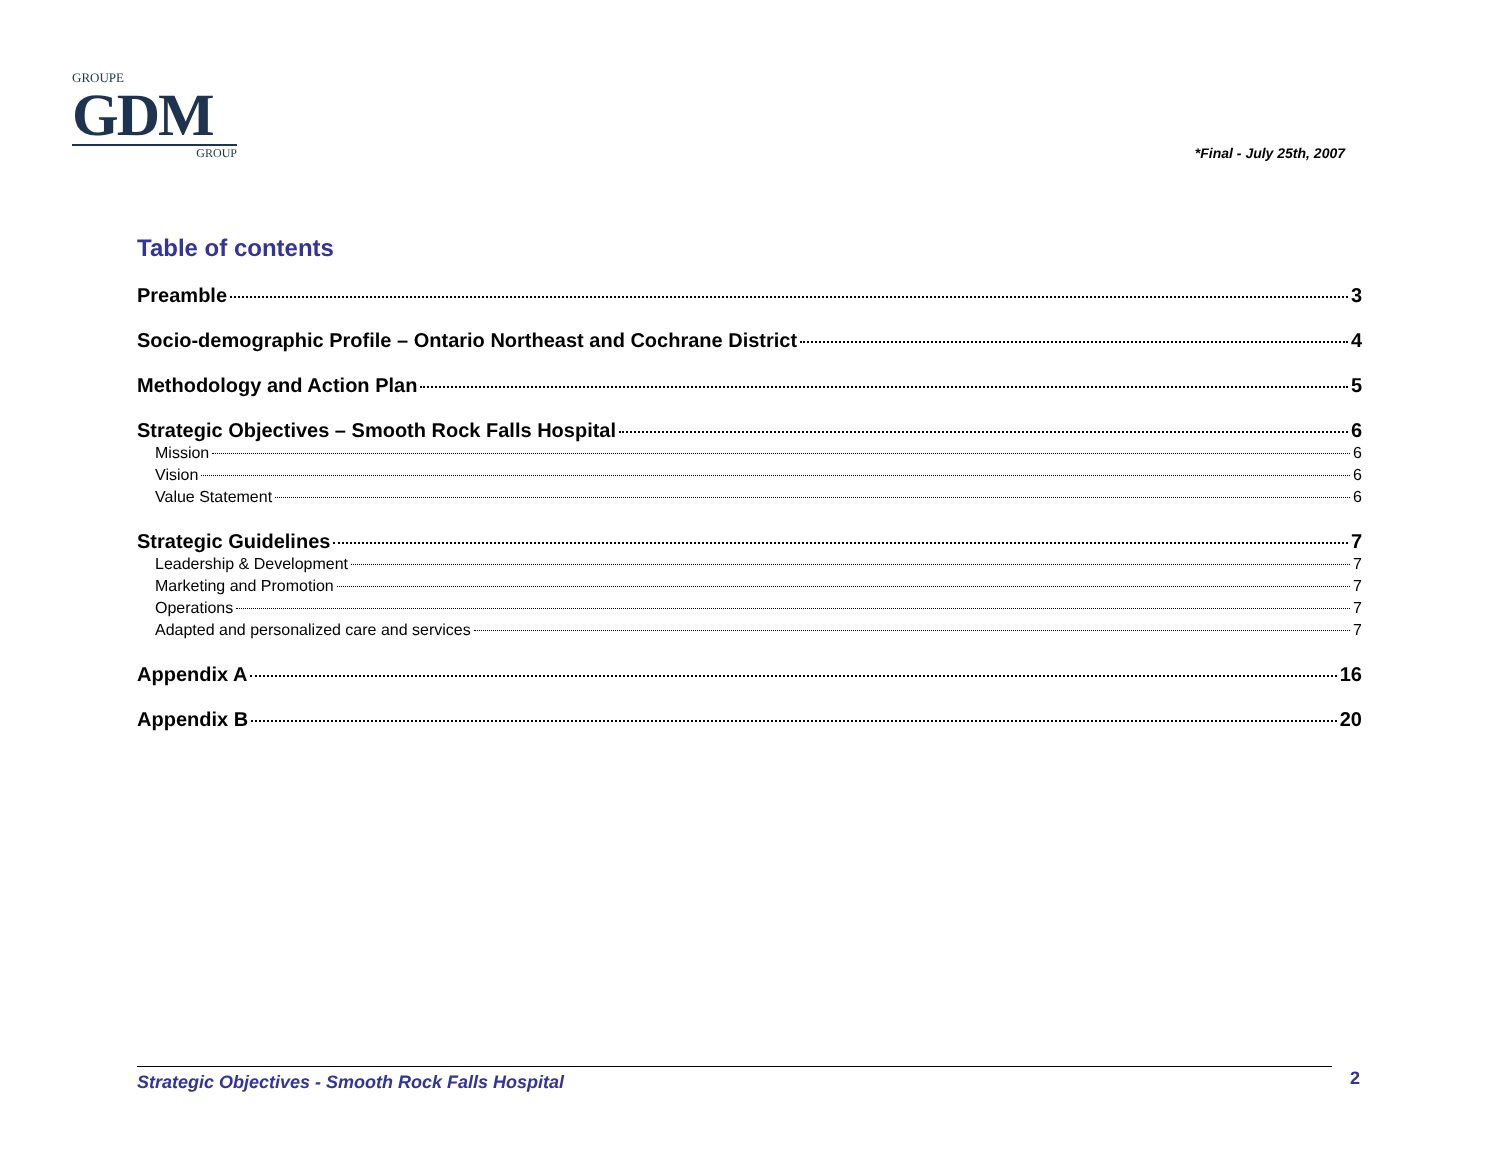GROUPE
GDM
GROUP
*Final - July 25th, 2007
Table of contents
Preamble 3
Socio-demographic Profile – Ontario Northeast and Cochrane District 4
Methodology and Action Plan 5
Strategic Objectives – Smooth Rock Falls Hospital 6
Mission 6
Vision 6
Value Statement 6
Strategic Guidelines 7
Leadership & Development 7
Marketing and Promotion 7
Operations 7
Adapted and personalized care and services 7
Appendix A 16
Appendix B 20
Strategic Objectives - Smooth Rock Falls Hospital 2